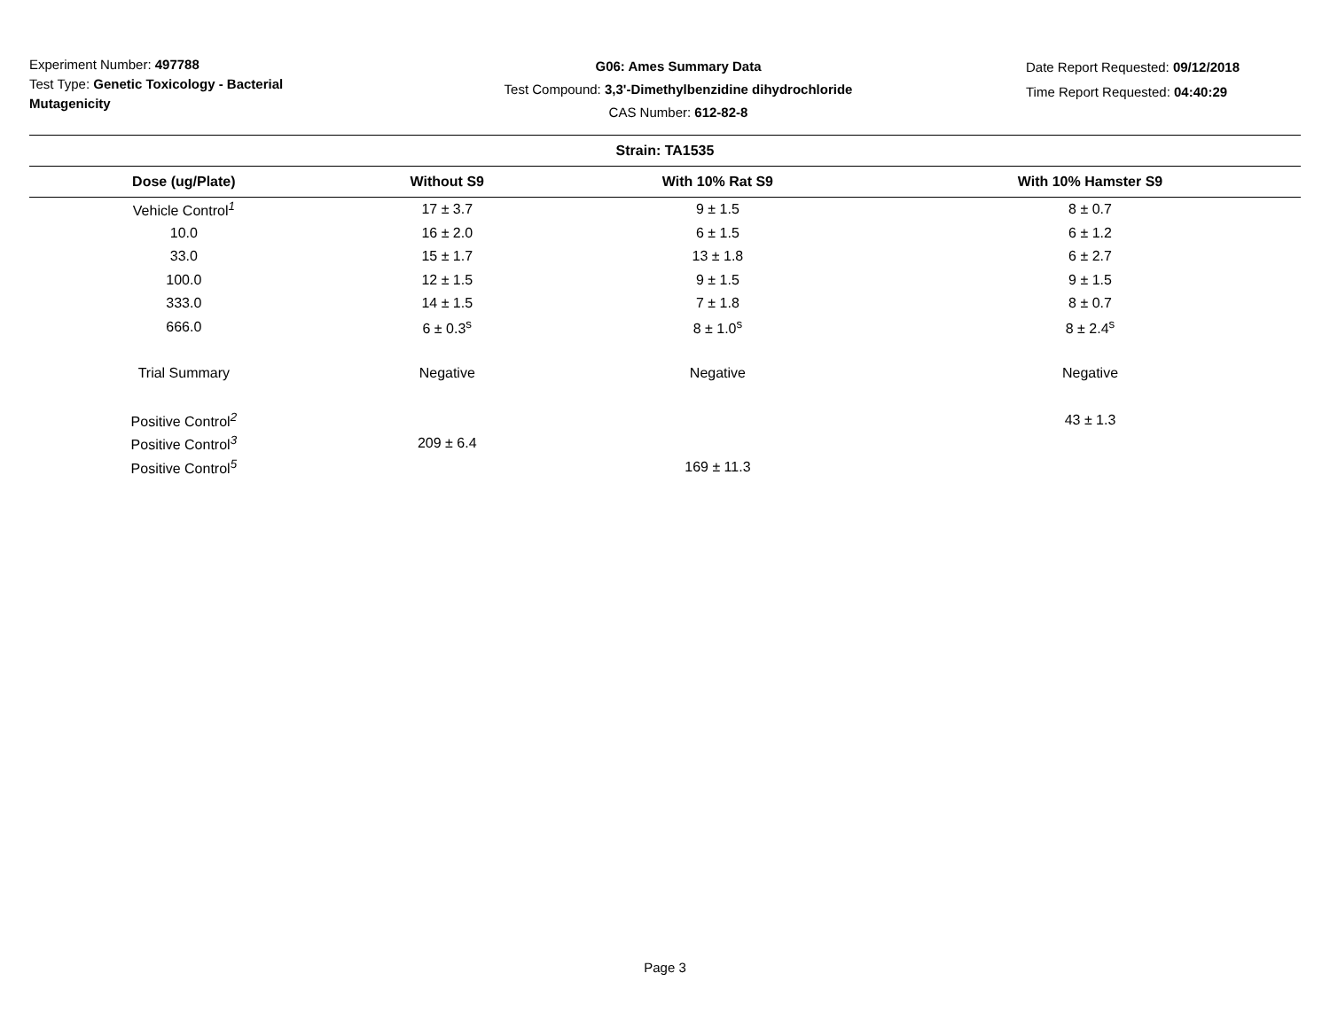Experiment Number: 497788
Test Type: Genetic Toxicology - Bacterial Mutagenicity
G06: Ames Summary Data
Test Compound: 3,3'-Dimethylbenzidine dihydrochloride
CAS Number: 612-82-8
Date Report Requested: 09/12/2018
Time Report Requested: 04:40:29
| Strain: TA1535 | | | |
| --- | --- | --- | --- |
| Dose (ug/Plate) | Without S9 | With 10% Rat S9 | With 10% Hamster S9 |
| Vehicle Control<sup>1</sup> | 17 ± 3.7 | 9 ± 1.5 | 8 ± 0.7 |
| 10.0 | 16 ± 2.0 | 6 ± 1.5 | 6 ± 1.2 |
| 33.0 | 15 ± 1.7 | 13 ± 1.8 | 6 ± 2.7 |
| 100.0 | 12 ± 1.5 | 9 ± 1.5 | 9 ± 1.5 |
| 333.0 | 14 ± 1.5 | 7 ± 1.8 | 8 ± 0.7 |
| 666.0 | 6 ± 0.3<sup>s</sup> | 8 ± 1.0<sup>s</sup> | 8 ± 2.4<sup>s</sup> |
| Trial Summary | Negative | Negative | Negative |
| Positive Control<sup>2</sup> | | | 43 ± 1.3 |
| Positive Control<sup>3</sup> | 209 ± 6.4 | | |
| Positive Control<sup>5</sup> | | 169 ± 11.3 | |
Page 3